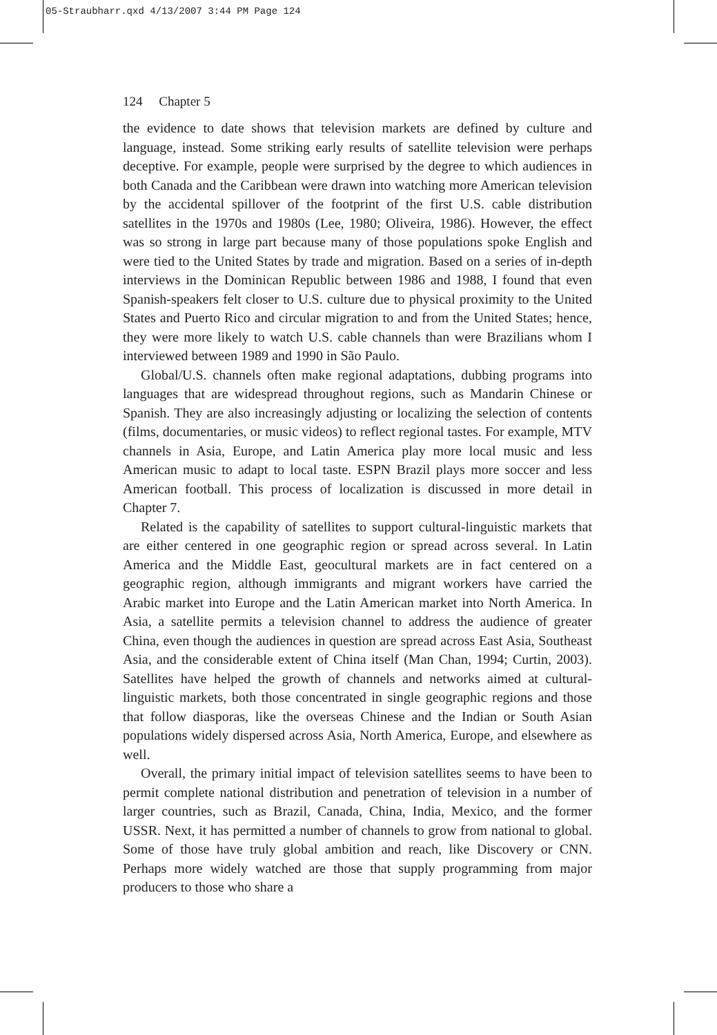05-Straubharr.qxd 4/13/2007 3:44 PM Page 124
124 Chapter 5
the evidence to date shows that television markets are defined by culture and language, instead. Some striking early results of satellite television were perhaps deceptive. For example, people were surprised by the degree to which audiences in both Canada and the Caribbean were drawn into watching more American television by the accidental spillover of the footprint of the first U.S. cable distribution satellites in the 1970s and 1980s (Lee, 1980; Oliveira, 1986). However, the effect was so strong in large part because many of those populations spoke English and were tied to the United States by trade and migration. Based on a series of in-depth interviews in the Dominican Republic between 1986 and 1988, I found that even Spanish-speakers felt closer to U.S. culture due to physical proximity to the United States and Puerto Rico and circular migration to and from the United States; hence, they were more likely to watch U.S. cable channels than were Brazilians whom I interviewed between 1989 and 1990 in São Paulo.
Global/U.S. channels often make regional adaptations, dubbing programs into languages that are widespread throughout regions, such as Mandarin Chinese or Spanish. They are also increasingly adjusting or localizing the selection of contents (films, documentaries, or music videos) to reflect regional tastes. For example, MTV channels in Asia, Europe, and Latin America play more local music and less American music to adapt to local taste. ESPN Brazil plays more soccer and less American football. This process of localization is discussed in more detail in Chapter 7.
Related is the capability of satellites to support cultural-linguistic markets that are either centered in one geographic region or spread across several. In Latin America and the Middle East, geocultural markets are in fact centered on a geographic region, although immigrants and migrant workers have carried the Arabic market into Europe and the Latin American market into North America. In Asia, a satellite permits a television channel to address the audience of greater China, even though the audiences in question are spread across East Asia, Southeast Asia, and the considerable extent of China itself (Man Chan, 1994; Curtin, 2003). Satellites have helped the growth of channels and networks aimed at cultural-linguistic markets, both those concentrated in single geographic regions and those that follow diasporas, like the overseas Chinese and the Indian or South Asian populations widely dispersed across Asia, North America, Europe, and elsewhere as well.
Overall, the primary initial impact of television satellites seems to have been to permit complete national distribution and penetration of television in a number of larger countries, such as Brazil, Canada, China, India, Mexico, and the former USSR. Next, it has permitted a number of channels to grow from national to global. Some of those have truly global ambition and reach, like Discovery or CNN. Perhaps more widely watched are those that supply programming from major producers to those who share a